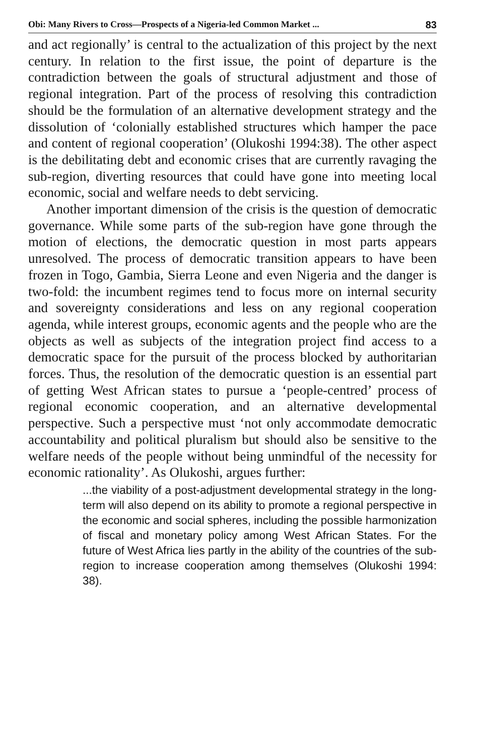Obi: Many Rivers to Cross—Prospects of a Nigeria-led Common Market ... 83
and act regionally’ is central to the actualization of this project by the next century. In relation to the first issue, the point of departure is the contradiction between the goals of structural adjustment and those of regional integration. Part of the process of resolving this contradiction should be the formulation of an alternative development strategy and the dissolution of ‘colonially established structures which hamper the pace and content of regional cooperation’ (Olukoshi 1994:38). The other aspect is the debilitating debt and economic crises that are currently ravaging the sub-region, diverting resources that could have gone into meeting local economic, social and welfare needs to debt servicing.
Another important dimension of the crisis is the question of democratic governance. While some parts of the sub-region have gone through the motion of elections, the democratic question in most parts appears unresolved. The process of democratic transition appears to have been frozen in Togo, Gambia, Sierra Leone and even Nigeria and the danger is two-fold: the incumbent regimes tend to focus more on internal security and sovereignty considerations and less on any regional cooperation agenda, while interest groups, economic agents and the people who are the objects as well as subjects of the integration project find access to a democratic space for the pursuit of the process blocked by authoritarian forces. Thus, the resolution of the democratic question is an essential part of getting West African states to pursue a ‘people-centred’ process of regional economic cooperation, and an alternative developmental perspective. Such a perspective must ‘not only accommodate democratic accountability and political pluralism but should also be sensitive to the welfare needs of the people without being unmindful of the necessity for economic rationality’. As Olukoshi, argues further:
...the viability of a post-adjustment developmental strategy in the long-term will also depend on its ability to promote a regional perspective in the economic and social spheres, including the possible harmonization of fiscal and monetary policy among West African States. For the future of West Africa lies partly in the ability of the countries of the sub-region to increase cooperation among themselves (Olukoshi 1994: 38).